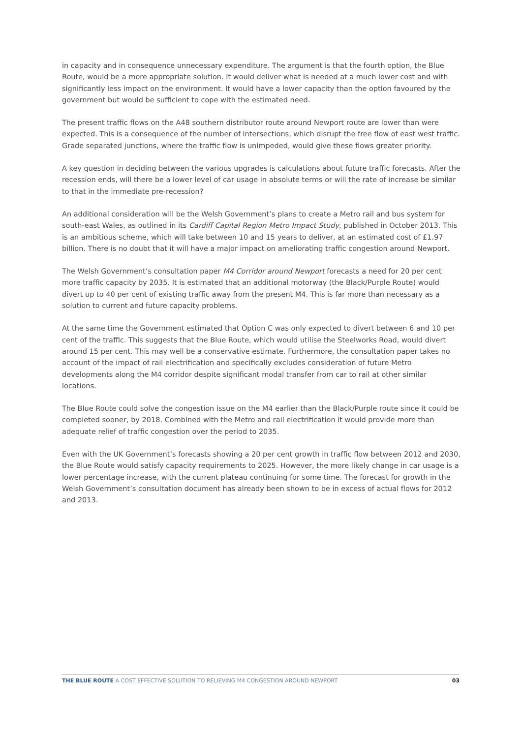in capacity and in consequence unnecessary expenditure. The argument is that the fourth option, the Blue Route, would be a more appropriate solution. It would deliver what is needed at a much lower cost and with significantly less impact on the environment. It would have a lower capacity than the option favoured by the government but would be sufficient to cope with the estimated need.
The present traffic flows on the A48 southern distributor route around Newport route are lower than were expected. This is a consequence of the number of intersections, which disrupt the free flow of east west traffic. Grade separated junctions, where the traffic flow is unimpeded, would give these flows greater priority.
A key question in deciding between the various upgrades is calculations about future traffic forecasts. After the recession ends, will there be a lower level of car usage in absolute terms or will the rate of increase be similar to that in the immediate pre-recession?
An additional consideration will be the Welsh Government’s plans to create a Metro rail and bus system for south-east Wales, as outlined in its Cardiff Capital Region Metro Impact Study, published in October 2013. This is an ambitious scheme, which will take between 10 and 15 years to deliver, at an estimated cost of £1.97 billion. There is no doubt that it will have a major impact on ameliorating traffic congestion around Newport.
The Welsh Government’s consultation paper M4 Corridor around Newport forecasts a need for 20 per cent more traffic capacity by 2035. It is estimated that an additional motorway (the Black/Purple Route) would divert up to 40 per cent of existing traffic away from the present M4. This is far more than necessary as a solution to current and future capacity problems.
At the same time the Government estimated that Option C was only expected to divert between 6 and 10 per cent of the traffic. This suggests that the Blue Route, which would utilise the Steelworks Road, would divert around 15 per cent. This may well be a conservative estimate. Furthermore, the consultation paper takes no account of the impact of rail electrification and specifically excludes consideration of future Metro developments along the M4 corridor despite significant modal transfer from car to rail at other similar locations.
The Blue Route could solve the congestion issue on the M4 earlier than the Black/Purple route since it could be completed sooner, by 2018. Combined with the Metro and rail electrification it would provide more than adequate relief of traffic congestion over the period to 2035.
Even with the UK Government’s forecasts showing a 20 per cent growth in traffic flow between 2012 and 2030, the Blue Route would satisfy capacity requirements to 2025. However, the more likely change in car usage is a lower percentage increase, with the current plateau continuing for some time. The forecast for growth in the Welsh Government’s consultation document has already been shown to be in excess of actual flows for 2012 and 2013.
THE BLUE ROUTE A COST EFFECTIVE SOLUTION TO RELIEVING M4 CONGESTION AROUND NEWPORT 03